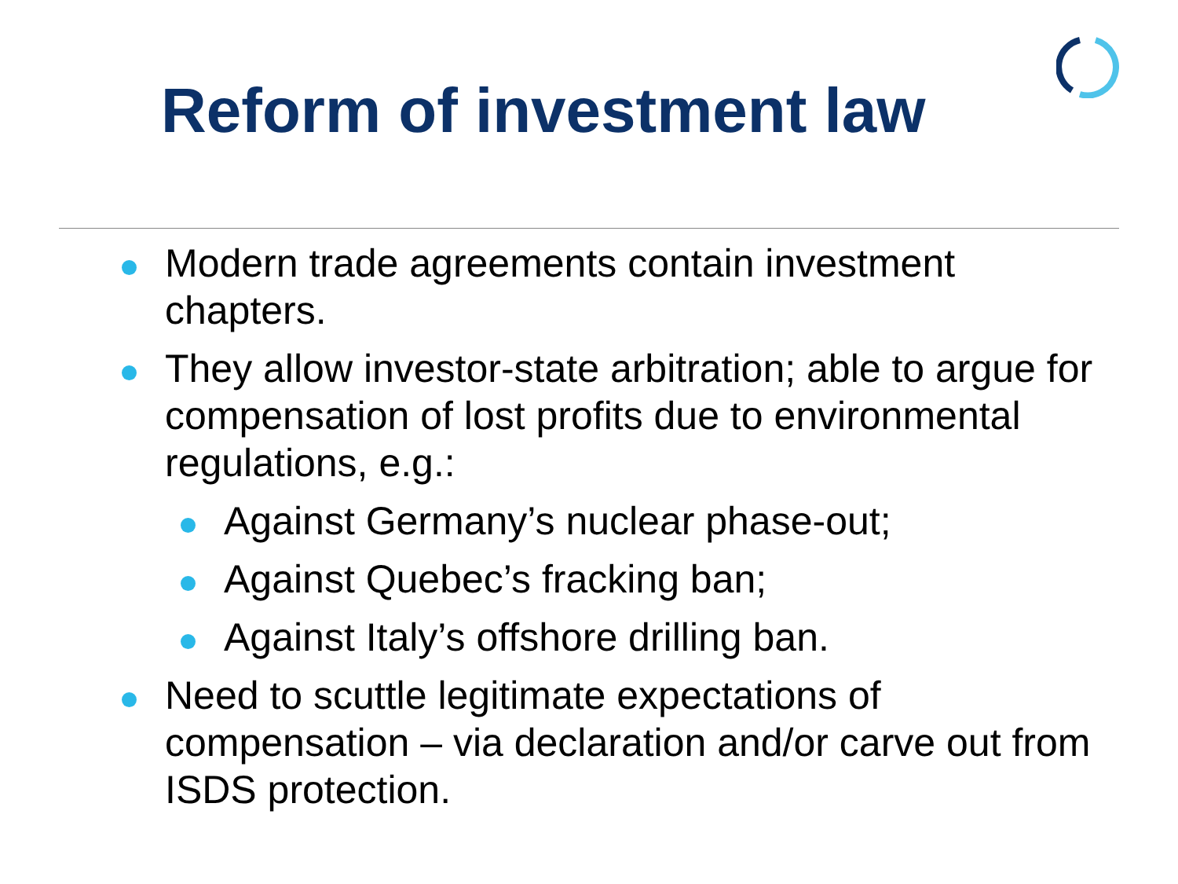Reform of investment law
Modern trade agreements contain investment chapters.
They allow investor-state arbitration; able to argue for compensation of lost profits due to environmental regulations, e.g.:
Against Germany’s nuclear phase-out;
Against Quebec’s fracking ban;
Against Italy’s offshore drilling ban.
Need to scuttle legitimate expectations of compensation – via declaration and/or carve out from ISDS protection.